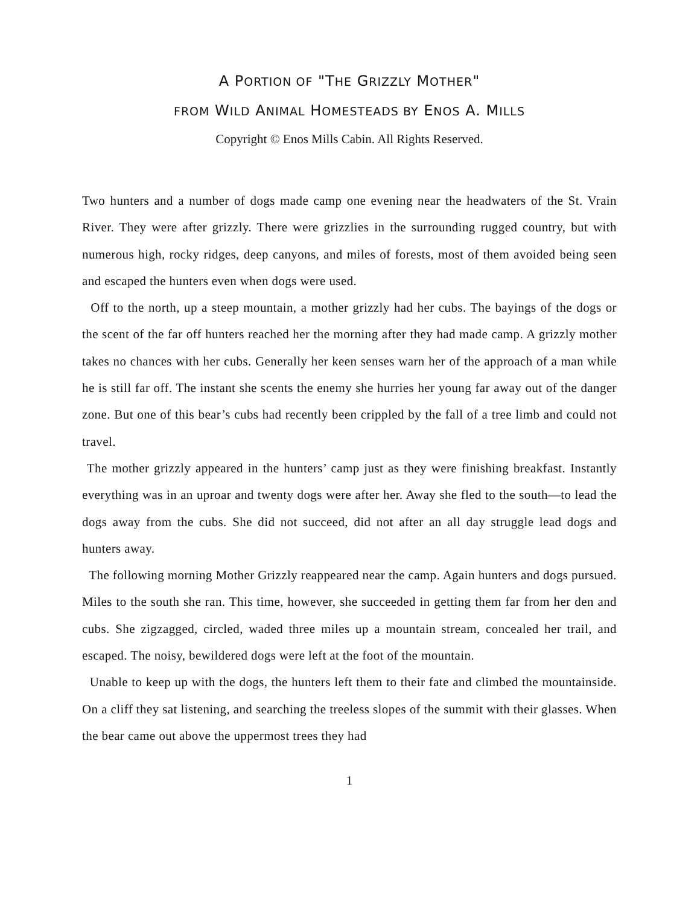A PORTION OF "THE GRIZZLY MOTHER"
FROM WILD ANIMAL HOMESTEADS BY ENOS A. MILLS
Copyright © Enos Mills Cabin. All Rights Reserved.
Two hunters and a number of dogs made camp one evening near the headwaters of the St. Vrain River. They were after grizzly. There were grizzlies in the surrounding rugged country, but with numerous high, rocky ridges, deep canyons, and miles of forests, most of them avoided being seen and escaped the hunters even when dogs were used.
Off to the north, up a steep mountain, a mother grizzly had her cubs. The bayings of the dogs or the scent of the far off hunters reached her the morning after they had made camp. A grizzly mother takes no chances with her cubs. Generally her keen senses warn her of the approach of a man while he is still far off. The instant she scents the enemy she hurries her young far away out of the danger zone. But one of this bear’s cubs had recently been crippled by the fall of a tree limb and could not travel.
The mother grizzly appeared in the hunters’ camp just as they were finishing breakfast. Instantly everything was in an uproar and twenty dogs were after her. Away she fled to the south—to lead the dogs away from the cubs. She did not succeed, did not after an all day struggle lead dogs and hunters away.
The following morning Mother Grizzly reappeared near the camp. Again hunters and dogs pursued. Miles to the south she ran. This time, however, she succeeded in getting them far from her den and cubs. She zigzagged, circled, waded three miles up a mountain stream, concealed her trail, and escaped. The noisy, bewildered dogs were left at the foot of the mountain.
Unable to keep up with the dogs, the hunters left them to their fate and climbed the mountainside. On a cliff they sat listening, and searching the treeless slopes of the summit with their glasses. When the bear came out above the uppermost trees they had
1